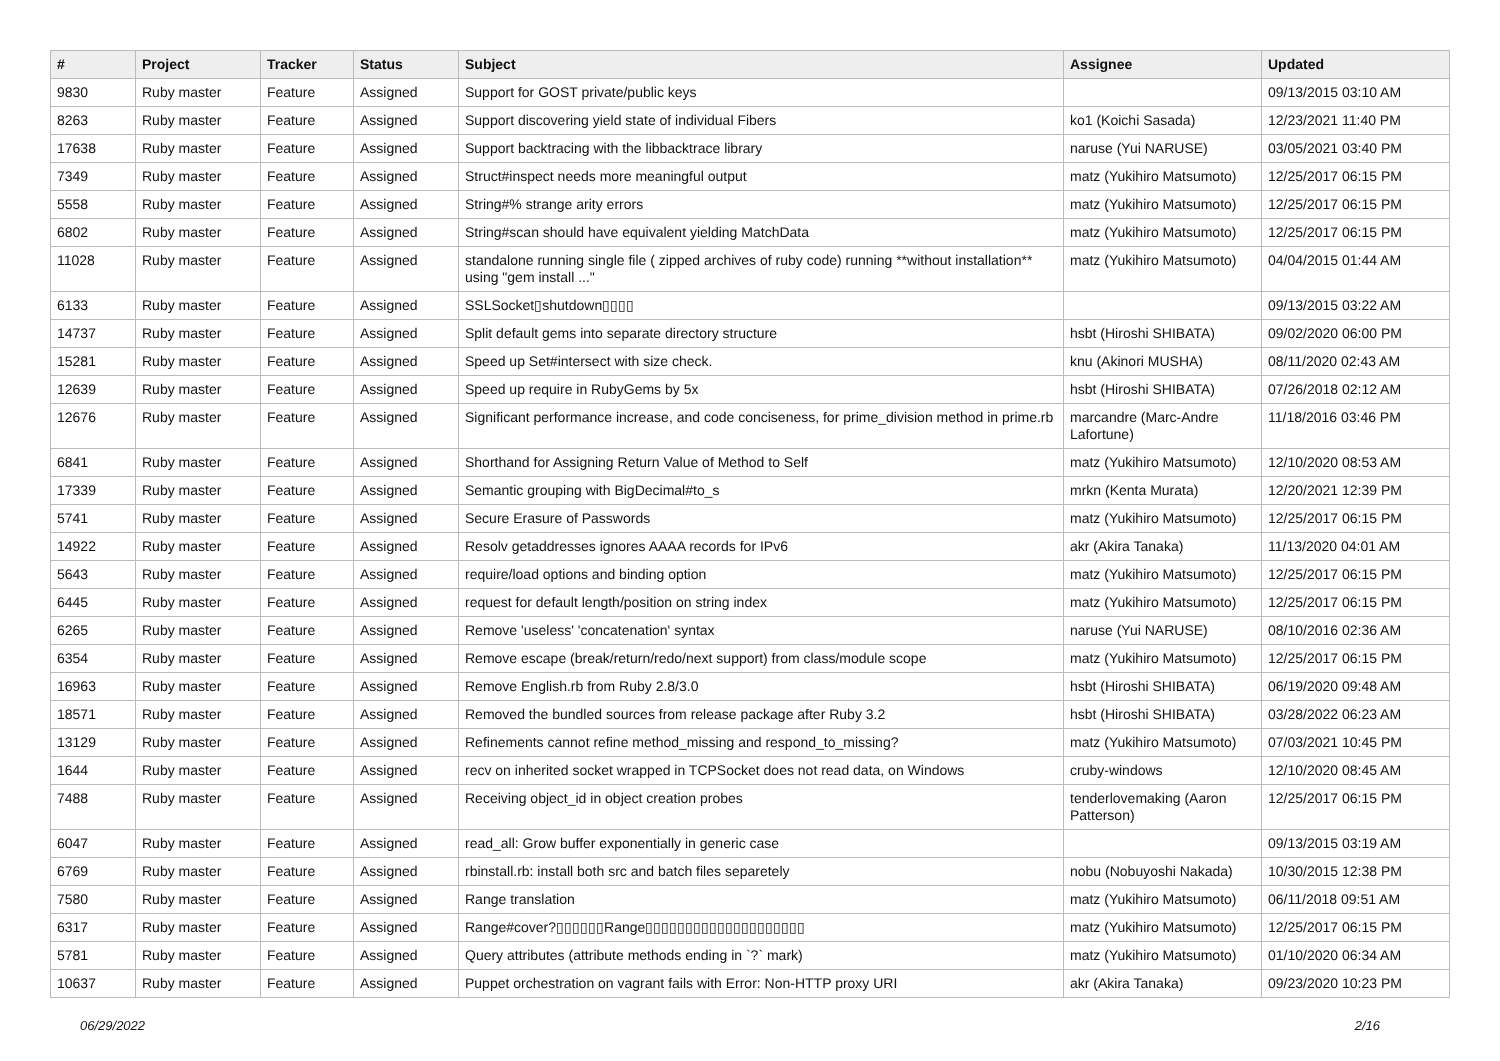| # | Project | Tracker | Status | Subject | Assignee | Updated |
| --- | --- | --- | --- | --- | --- | --- |
| 9830 | Ruby master | Feature | Assigned | Support for GOST private/public keys | | 09/13/2015 03:10 AM |
| 8263 | Ruby master | Feature | Assigned | Support discovering yield state of individual Fibers | ko1 (Koichi Sasada) | 12/23/2021 11:40 PM |
| 17638 | Ruby master | Feature | Assigned | Support backtracing with the libbacktrace library | naruse (Yui NARUSE) | 03/05/2021 03:40 PM |
| 7349 | Ruby master | Feature | Assigned | Struct#inspect needs more meaningful output | matz (Yukihiro Matsumoto) | 12/25/2017 06:15 PM |
| 5558 | Ruby master | Feature | Assigned | String#% strange arity errors | matz (Yukihiro Matsumoto) | 12/25/2017 06:15 PM |
| 6802 | Ruby master | Feature | Assigned | String#scan should have equivalent yielding MatchData | matz (Yukihiro Matsumoto) | 12/25/2017 06:15 PM |
| 11028 | Ruby master | Feature | Assigned | standalone running single file ( zipped archives of ruby code) running **without installation** using "gem install ..." | matz (Yukihiro Matsumoto) | 04/04/2015 01:44 AM |
| 6133 | Ruby master | Feature | Assigned | SSLSocket▯shutdown▯▯▯▯ | | 09/13/2015 03:22 AM |
| 14737 | Ruby master | Feature | Assigned | Split default gems into separate directory structure | hsbt (Hiroshi SHIBATA) | 09/02/2020 06:00 PM |
| 15281 | Ruby master | Feature | Assigned | Speed up Set#intersect with size check. | knu (Akinori MUSHA) | 08/11/2020 02:43 AM |
| 12639 | Ruby master | Feature | Assigned | Speed up require in RubyGems by 5x | hsbt (Hiroshi SHIBATA) | 07/26/2018 02:12 AM |
| 12676 | Ruby master | Feature | Assigned | Significant performance increase, and code conciseness, for prime_division method in prime.rb | marcandre (Marc-Andre Lafortune) | 11/18/2016 03:46 PM |
| 6841 | Ruby master | Feature | Assigned | Shorthand for Assigning Return Value of Method to Self | matz (Yukihiro Matsumoto) | 12/10/2020 08:53 AM |
| 17339 | Ruby master | Feature | Assigned | Semantic grouping with BigDecimal#to_s | mrkn (Kenta Murata) | 12/20/2021 12:39 PM |
| 5741 | Ruby master | Feature | Assigned | Secure Erasure of Passwords | matz (Yukihiro Matsumoto) | 12/25/2017 06:15 PM |
| 14922 | Ruby master | Feature | Assigned | Resolv getaddresses ignores AAAA records for IPv6 | akr (Akira Tanaka) | 11/13/2020 04:01 AM |
| 5643 | Ruby master | Feature | Assigned | require/load options and binding option | matz (Yukihiro Matsumoto) | 12/25/2017 06:15 PM |
| 6445 | Ruby master | Feature | Assigned | request for default length/position on string index | matz (Yukihiro Matsumoto) | 12/25/2017 06:15 PM |
| 6265 | Ruby master | Feature | Assigned | Remove 'useless' 'concatenation' syntax | naruse (Yui NARUSE) | 08/10/2016 02:36 AM |
| 6354 | Ruby master | Feature | Assigned | Remove escape (break/return/redo/next support) from class/module scope | matz (Yukihiro Matsumoto) | 12/25/2017 06:15 PM |
| 16963 | Ruby master | Feature | Assigned | Remove English.rb from Ruby 2.8/3.0 | hsbt (Hiroshi SHIBATA) | 06/19/2020 09:48 AM |
| 18571 | Ruby master | Feature | Assigned | Removed the bundled sources from release package after Ruby 3.2 | hsbt (Hiroshi SHIBATA) | 03/28/2022 06:23 AM |
| 13129 | Ruby master | Feature | Assigned | Refinements cannot refine method_missing and respond_to_missing? | matz (Yukihiro Matsumoto) | 07/03/2021 10:45 PM |
| 1644 | Ruby master | Feature | Assigned | recv on inherited socket wrapped in TCPSocket does not read data, on Windows | cruby-windows | 12/10/2020 08:45 AM |
| 7488 | Ruby master | Feature | Assigned | Receiving object_id in object creation probes | tenderlovemaking (Aaron Patterson) | 12/25/2017 06:15 PM |
| 6047 | Ruby master | Feature | Assigned | read_all: Grow buffer exponentially in generic case | | 09/13/2015 03:19 AM |
| 6769 | Ruby master | Feature | Assigned | rbinstall.rb: install both src and batch files separetely | nobu (Nobuyoshi Nakada) | 10/30/2015 12:38 PM |
| 7580 | Ruby master | Feature | Assigned | Range translation | matz (Yukihiro Matsumoto) | 06/11/2018 09:51 AM |
| 6317 | Ruby master | Feature | Assigned | Range#cover?▯▯▯▯▯▯Range▯▯▯▯▯▯▯▯▯▯▯▯▯▯▯▯▯▯▯▯ | matz (Yukihiro Matsumoto) | 12/25/2017 06:15 PM |
| 5781 | Ruby master | Feature | Assigned | Query attributes (attribute methods ending in `?` mark) | matz (Yukihiro Matsumoto) | 01/10/2020 06:34 AM |
| 10637 | Ruby master | Feature | Assigned | Puppet orchestration on vagrant fails with Error: Non-HTTP proxy URI | akr (Akira Tanaka) | 09/23/2020 10:23 PM |
06/29/2022 2/16